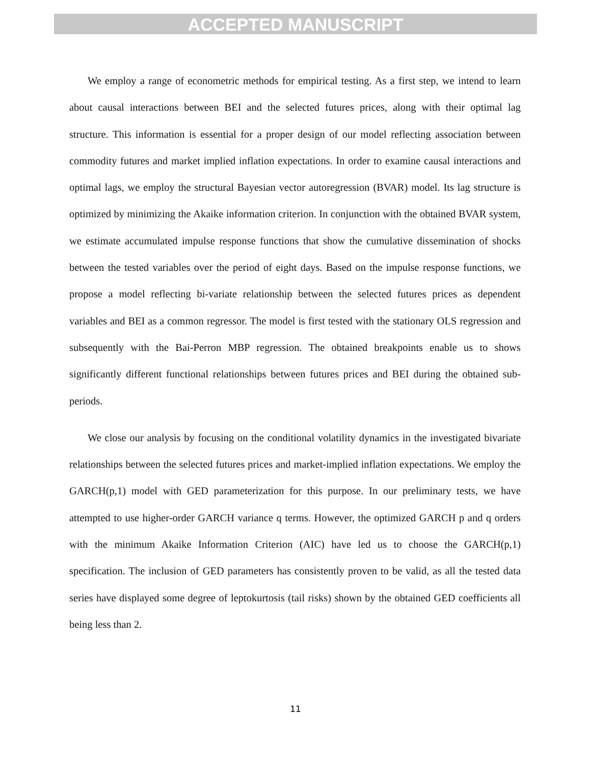ACCEPTED MANUSCRIPT
We employ a range of econometric methods for empirical testing. As a first step, we intend to learn about causal interactions between BEI and the selected futures prices, along with their optimal lag structure. This information is essential for a proper design of our model reflecting association between commodity futures and market implied inflation expectations. In order to examine causal interactions and optimal lags, we employ the structural Bayesian vector autoregression (BVAR) model. Its lag structure is optimized by minimizing the Akaike information criterion. In conjunction with the obtained BVAR system, we estimate accumulated impulse response functions that show the cumulative dissemination of shocks between the tested variables over the period of eight days. Based on the impulse response functions, we propose a model reflecting bi-variate relationship between the selected futures prices as dependent variables and BEI as a common regressor. The model is first tested with the stationary OLS regression and subsequently with the Bai-Perron MBP regression. The obtained breakpoints enable us to shows significantly different functional relationships between futures prices and BEI during the obtained sub-periods.
We close our analysis by focusing on the conditional volatility dynamics in the investigated bivariate relationships between the selected futures prices and market-implied inflation expectations. We employ the GARCH(p,1) model with GED parameterization for this purpose. In our preliminary tests, we have attempted to use higher-order GARCH variance q terms. However, the optimized GARCH p and q orders with the minimum Akaike Information Criterion (AIC) have led us to choose the GARCH(p,1) specification. The inclusion of GED parameters has consistently proven to be valid, as all the tested data series have displayed some degree of leptokurtosis (tail risks) shown by the obtained GED coefficients all being less than 2.
11